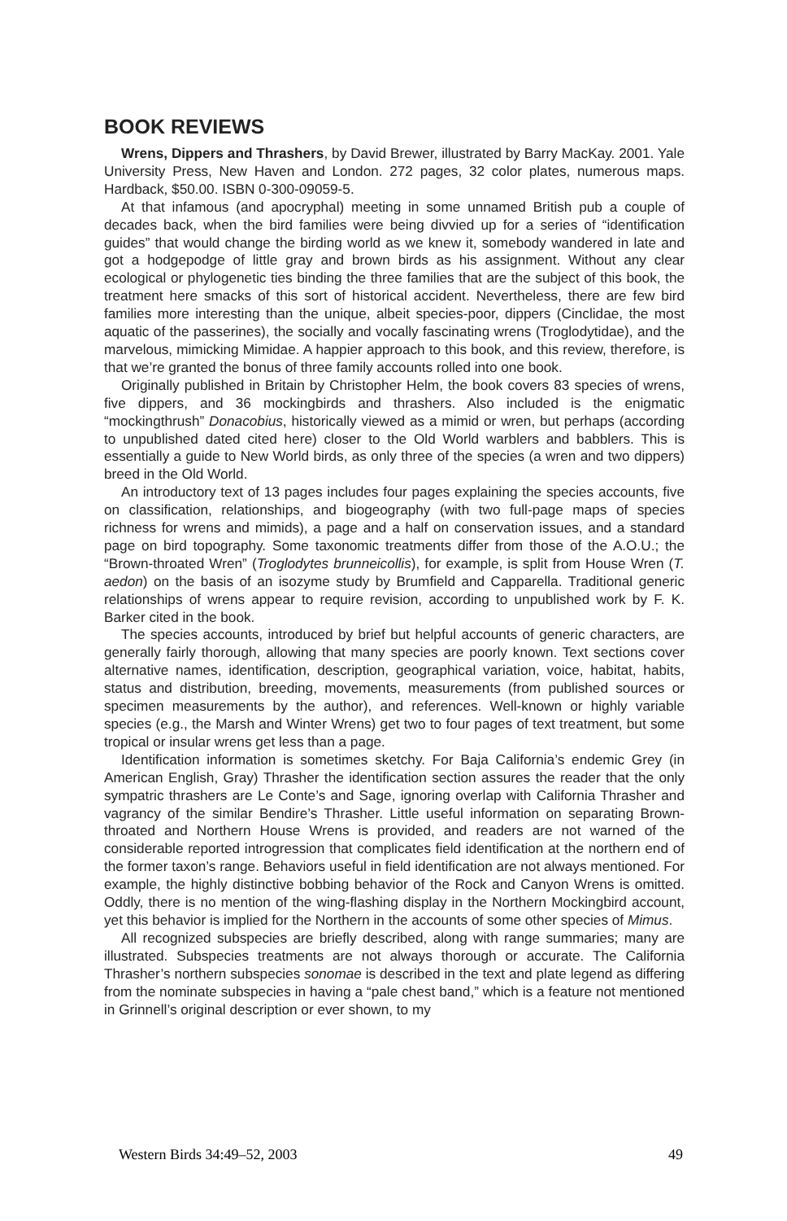BOOK REVIEWS
Wrens, Dippers and Thrashers, by David Brewer, illustrated by Barry MacKay. 2001. Yale University Press, New Haven and London. 272 pages, 32 color plates, numerous maps. Hardback, $50.00. ISBN 0-300-09059-5.
At that infamous (and apocryphal) meeting in some unnamed British pub a couple of decades back, when the bird families were being divvied up for a series of “identification guides” that would change the birding world as we knew it, somebody wandered in late and got a hodgepodge of little gray and brown birds as his assignment. Without any clear ecological or phylogenetic ties binding the three families that are the subject of this book, the treatment here smacks of this sort of historical accident. Nevertheless, there are few bird families more interesting than the unique, albeit species-poor, dippers (Cinclidae, the most aquatic of the passerines), the socially and vocally fascinating wrens (Troglodytidae), and the marvelous, mimicking Mimidae. A happier approach to this book, and this review, therefore, is that we’re granted the bonus of three family accounts rolled into one book.
Originally published in Britain by Christopher Helm, the book covers 83 species of wrens, five dippers, and 36 mockingbirds and thrashers. Also included is the enigmatic “mockingthrush” Donacobius, historically viewed as a mimid or wren, but perhaps (according to unpublished dated cited here) closer to the Old World warblers and babblers. This is essentially a guide to New World birds, as only three of the species (a wren and two dippers) breed in the Old World.
An introductory text of 13 pages includes four pages explaining the species accounts, five on classification, relationships, and biogeography (with two full-page maps of species richness for wrens and mimids), a page and a half on conservation issues, and a standard page on bird topography. Some taxonomic treatments differ from those of the A.O.U.; the “Brown-throated Wren” (Troglodytes brunneicollis), for example, is split from House Wren (T. aedon) on the basis of an isozyme study by Brumfield and Capparella. Traditional generic relationships of wrens appear to require revision, according to unpublished work by F. K. Barker cited in the book.
The species accounts, introduced by brief but helpful accounts of generic characters, are generally fairly thorough, allowing that many species are poorly known. Text sections cover alternative names, identification, description, geographical variation, voice, habitat, habits, status and distribution, breeding, movements, measurements (from published sources or specimen measurements by the author), and references. Well-known or highly variable species (e.g., the Marsh and Winter Wrens) get two to four pages of text treatment, but some tropical or insular wrens get less than a page.
Identification information is sometimes sketchy. For Baja California’s endemic Grey (in American English, Gray) Thrasher the identification section assures the reader that the only sympatric thrashers are Le Conte’s and Sage, ignoring overlap with California Thrasher and vagrancy of the similar Bendire’s Thrasher. Little useful information on separating Brown-throated and Northern House Wrens is provided, and readers are not warned of the considerable reported introgression that complicates field identification at the northern end of the former taxon’s range. Behaviors useful in field identification are not always mentioned. For example, the highly distinctive bobbing behavior of the Rock and Canyon Wrens is omitted. Oddly, there is no mention of the wing-flashing display in the Northern Mockingbird account, yet this behavior is implied for the Northern in the accounts of some other species of Mimus.
All recognized subspecies are briefly described, along with range summaries; many are illustrated. Subspecies treatments are not always thorough or accurate. The California Thrasher’s northern subspecies sonomae is described in the text and plate legend as differing from the nominate subspecies in having a “pale chest band,” which is a feature not mentioned in Grinnell’s original description or ever shown, to my
Western Birds 34:49–52, 2003 49